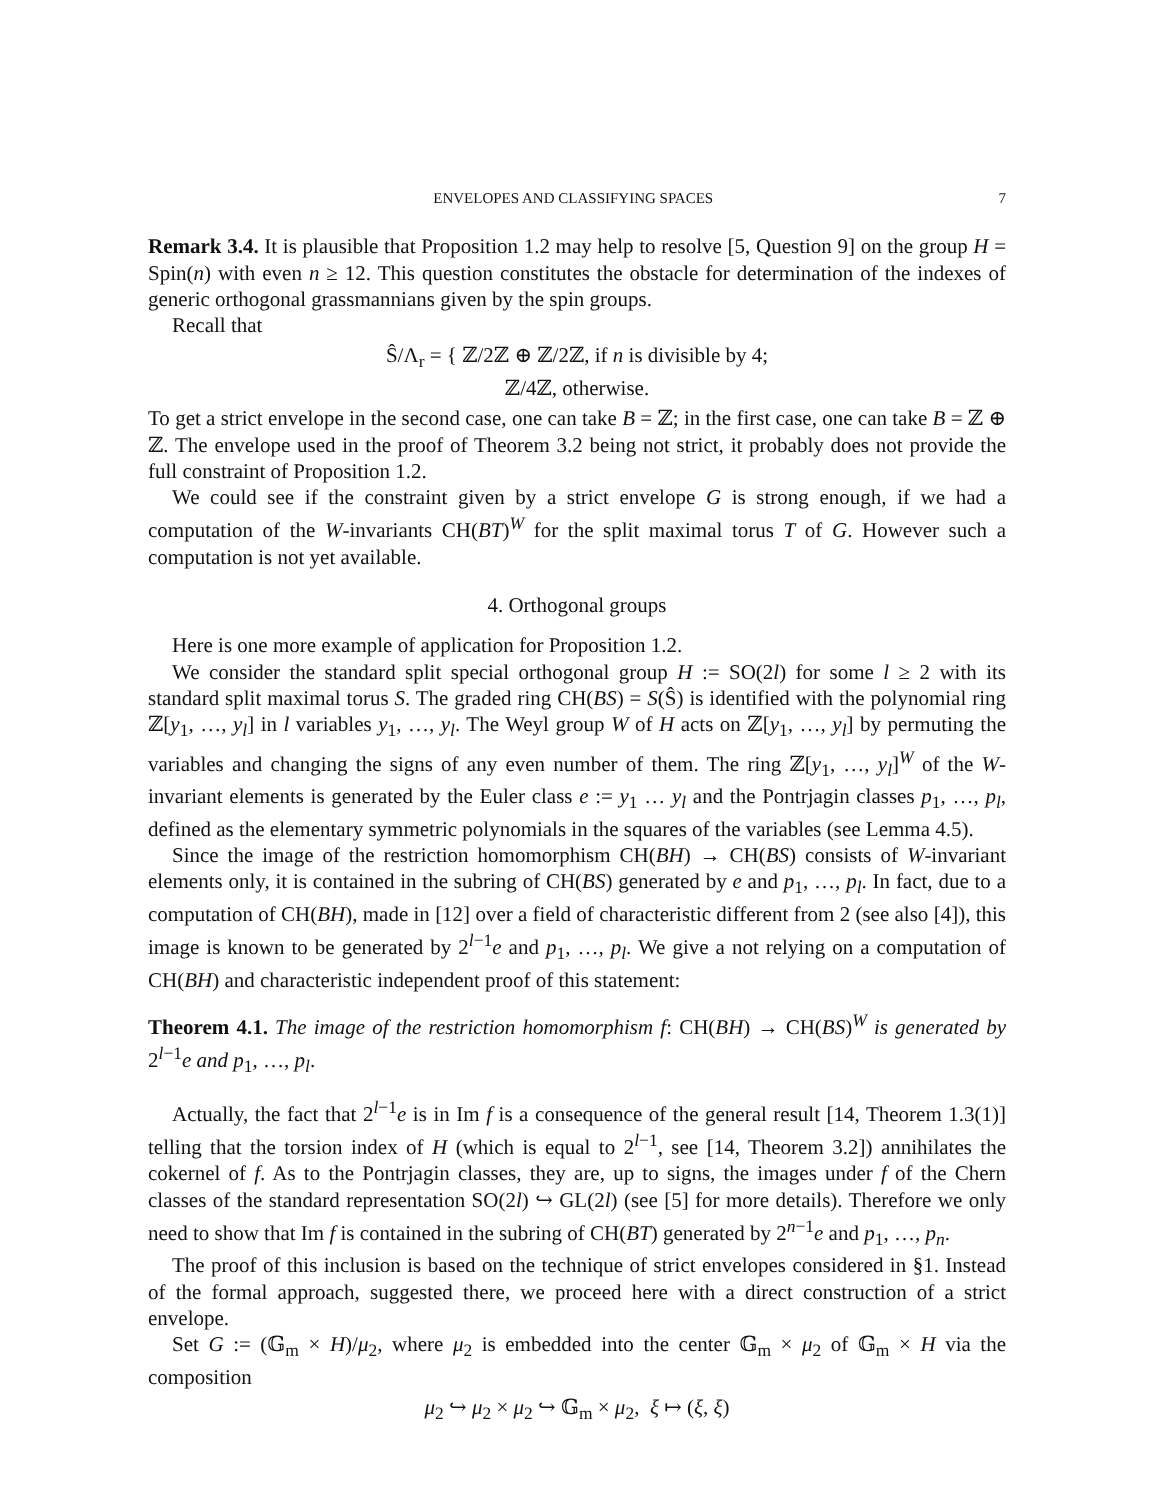ENVELOPES AND CLASSIFYING SPACES 7
Remark 3.4. It is plausible that Proposition 1.2 may help to resolve [5, Question 9] on the group H = Spin(n) with even n ≥ 12. This question constitutes the obstacle for determination of the indexes of generic orthogonal grassmannians given by the spin groups.
Recall that
Ŝ/Λ<sub>r</sub> = { ℤ/2ℤ ⊕ ℤ/2ℤ, if n is divisible by 4;
ℤ/4ℤ, otherwise.
To get a strict envelope in the second case, one can take B = ℤ; in the first case, one can take B = ℤ ⊕ ℤ. The envelope used in the proof of Theorem 3.2 being not strict, it probably does not provide the full constraint of Proposition 1.2.
We could see if the constraint given by a strict envelope G is strong enough, if we had a computation of the W-invariants CH(BT)<sup>W</sup> for the split maximal torus T of G. However such a computation is not yet available.
4. Orthogonal groups
Here is one more example of application for Proposition 1.2.
We consider the standard split special orthogonal group H := SO(2l) for some l ≥ 2 with its standard split maximal torus S. The graded ring CH(BS) = S(Ŝ) is identified with the polynomial ring ℤ[y<sub>1</sub>, …, y<sub>l</sub>] in l variables y<sub>1</sub>, …, y<sub>l</sub>. The Weyl group W of H acts on ℤ[y<sub>1</sub>, …, y<sub>l</sub>] by permuting the variables and changing the signs of any even number of them. The ring ℤ[y<sub>1</sub>, …, y<sub>l</sub>]<sup>W</sup> of the W-invariant elements is generated by the Euler class e := y<sub>1</sub> … y<sub>l</sub> and the Pontrjagin classes p<sub>1</sub>, …, p<sub>l</sub>, defined as the elementary symmetric polynomials in the squares of the variables (see Lemma 4.5).
Since the image of the restriction homomorphism CH(BH) → CH(BS) consists of W-invariant elements only, it is contained in the subring of CH(BS) generated by e and p<sub>1</sub>, …, p<sub>l</sub>. In fact, due to a computation of CH(BH), made in [12] over a field of characteristic different from 2 (see also [4]), this image is known to be generated by 2<sup>l−1</sup>e and p<sub>1</sub>, …, p<sub>l</sub>. We give a not relying on a computation of CH(BH) and characteristic independent proof of this statement:
Theorem 4.1. The image of the restriction homomorphism f: CH(BH) → CH(BS)<sup>W</sup> is generated by 2<sup>l−1</sup>e and p<sub>1</sub>, …, p<sub>l</sub>.
Actually, the fact that 2<sup>l−1</sup>e is in Im f is a consequence of the general result [14, Theorem 1.3(1)] telling that the torsion index of H (which is equal to 2<sup>l−1</sup>, see [14, Theorem 3.2]) annihilates the cokernel of f. As to the Pontrjagin classes, they are, up to signs, the images under f of the Chern classes of the standard representation SO(2l) ↪ GL(2l) (see [5] for more details). Therefore we only need to show that Im f is contained in the subring of CH(BT) generated by 2<sup>n−1</sup>e and p<sub>1</sub>, …, p<sub>n</sub>.
The proof of this inclusion is based on the technique of strict envelopes considered in §1. Instead of the formal approach, suggested there, we proceed here with a direct construction of a strict envelope.
Set G := (𝔾<sub>m</sub> × H)/μ<sub>2</sub>, where μ<sub>2</sub> is embedded into the center 𝔾<sub>m</sub> × μ<sub>2</sub> of 𝔾<sub>m</sub> × H via the composition
μ<sub>2</sub> ↪ μ<sub>2</sub> × μ<sub>2</sub> ↪ 𝔾<sub>m</sub> × μ<sub>2</sub>, ξ ↦ (ξ, ξ)